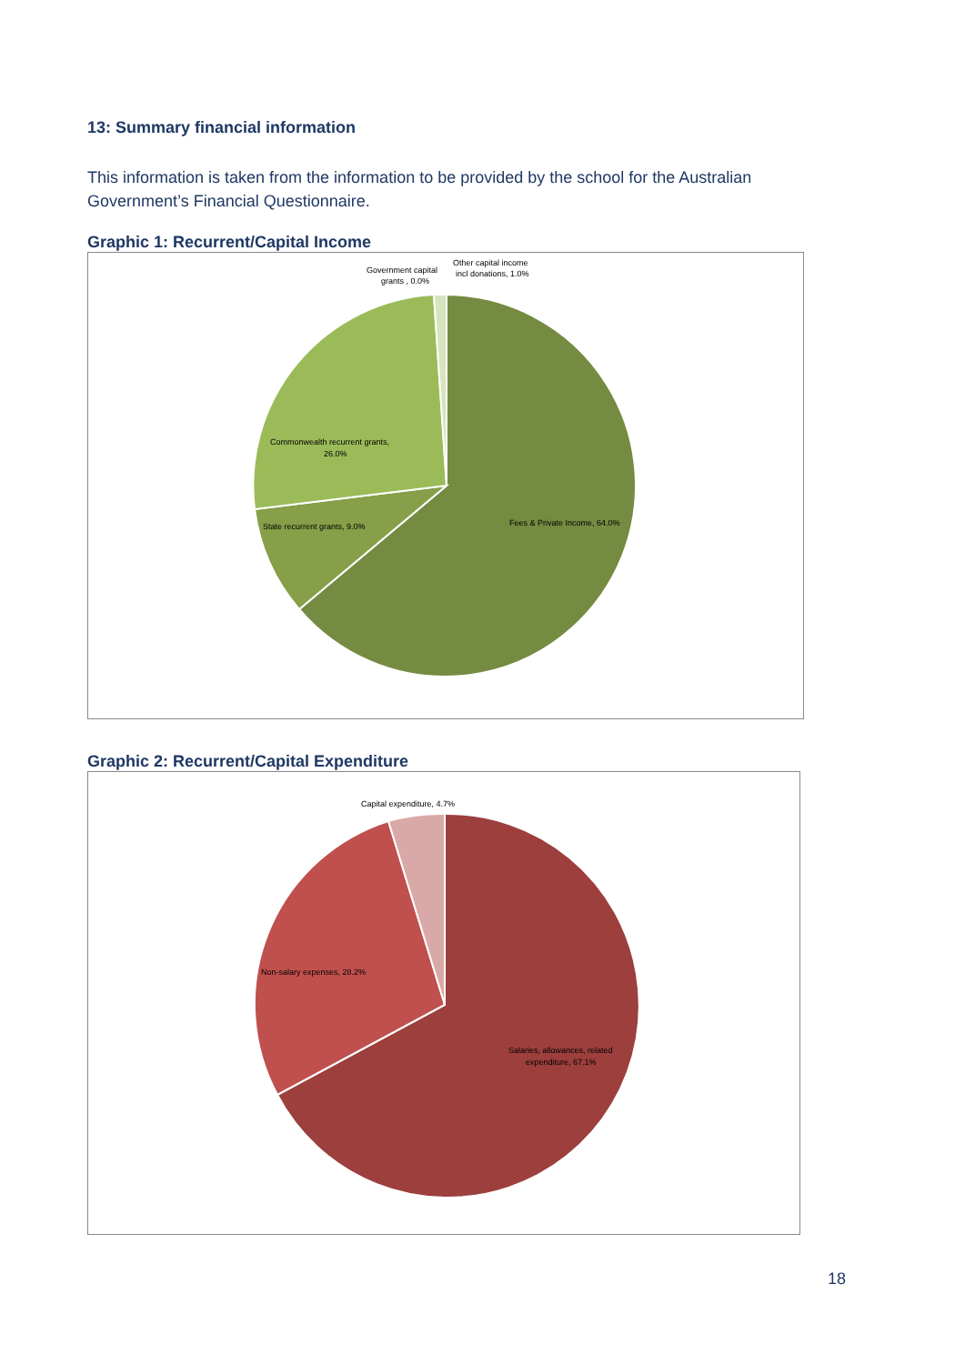13: Summary financial information
This information is taken from the information to be provided by the school for the Australian Government’s Financial Questionnaire.
Graphic 1: Recurrent/Capital Income
Government capital
grants , 0.0%
Other capital income
incl donations, 1.0%
Commonwealth recurrent grants,
26.0%
State recurrent grants, 9.0%
Fees & Private Income, 64.0%
Graphic 2: Recurrent/Capital Expenditure
Capital expenditure, 4.7%
Non-salary expenses, 28.2%
Salaries, allowances, related
expenditure, 67.1%
18